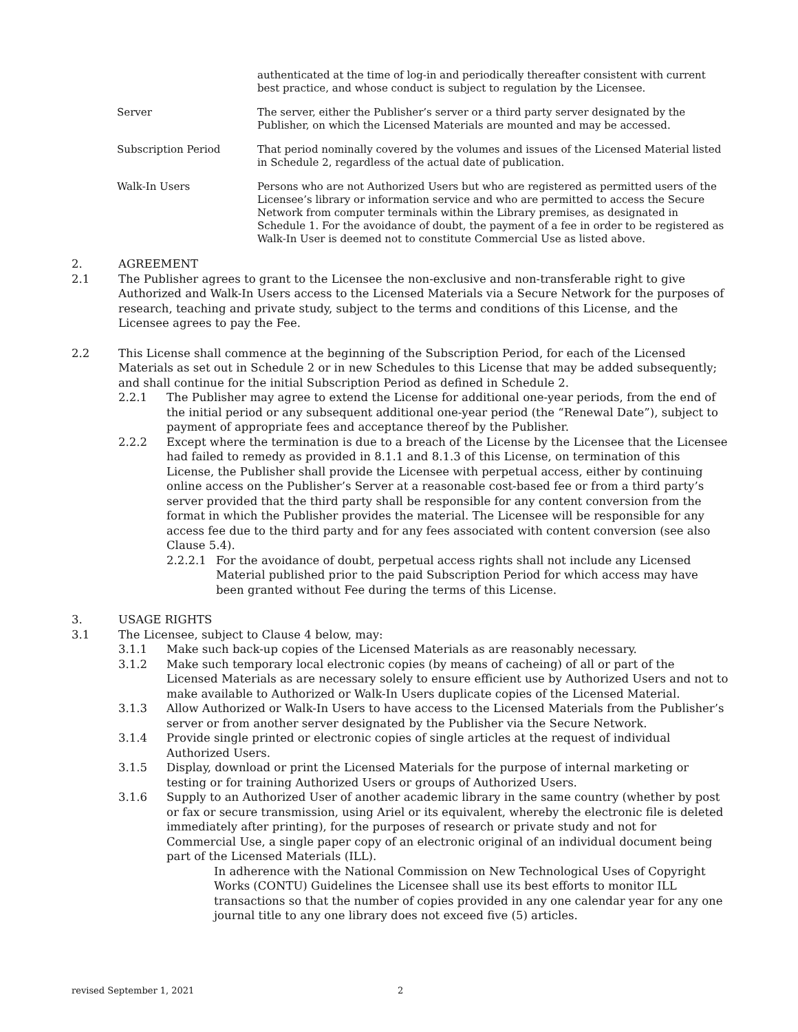authenticated at the time of log-in and periodically thereafter consistent with current best practice, and whose conduct is subject to regulation by the Licensee.
Server The server, either the Publisher’s server or a third party server designated by the Publisher, on which the Licensed Materials are mounted and may be accessed.
Subscription Period That period nominally covered by the volumes and issues of the Licensed Material listed in Schedule 2, regardless of the actual date of publication.
Walk-In Users Persons who are not Authorized Users but who are registered as permitted users of the Licensee’s library or information service and who are permitted to access the Secure Network from computer terminals within the Library premises, as designated in Schedule 1. For the avoidance of doubt, the payment of a fee in order to be registered as Walk-In User is deemed not to constitute Commercial Use as listed above.
2. AGREEMENT
2.1 The Publisher agrees to grant to the Licensee the non-exclusive and non-transferable right to give Authorized and Walk-In Users access to the Licensed Materials via a Secure Network for the purposes of research, teaching and private study, subject to the terms and conditions of this License, and the Licensee agrees to pay the Fee.
2.2 This License shall commence at the beginning of the Subscription Period, for each of the Licensed Materials as set out in Schedule 2 or in new Schedules to this License that may be added subsequently; and shall continue for the initial Subscription Period as defined in Schedule 2.
2.2.1 The Publisher may agree to extend the License for additional one-year periods, from the end of the initial period or any subsequent additional one-year period (the “Renewal Date”), subject to payment of appropriate fees and acceptance thereof by the Publisher.
2.2.2 Except where the termination is due to a breach of the License by the Licensee that the Licensee had failed to remedy as provided in 8.1.1 and 8.1.3 of this License, on termination of this License, the Publisher shall provide the Licensee with perpetual access, either by continuing online access on the Publisher’s Server at a reasonable cost-based fee or from a third party’s server provided that the third party shall be responsible for any content conversion from the format in which the Publisher provides the material. The Licensee will be responsible for any access fee due to the third party and for any fees associated with content conversion (see also Clause 5.4).
2.2.2.1 For the avoidance of doubt, perpetual access rights shall not include any Licensed Material published prior to the paid Subscription Period for which access may have been granted without Fee during the terms of this License.
3. USAGE RIGHTS
3.1 The Licensee, subject to Clause 4 below, may:
3.1.1 Make such back-up copies of the Licensed Materials as are reasonably necessary.
3.1.2 Make such temporary local electronic copies (by means of cacheing) of all or part of the Licensed Materials as are necessary solely to ensure efficient use by Authorized Users and not to make available to Authorized or Walk-In Users duplicate copies of the Licensed Material.
3.1.3 Allow Authorized or Walk-In Users to have access to the Licensed Materials from the Publisher’s server or from another server designated by the Publisher via the Secure Network.
3.1.4 Provide single printed or electronic copies of single articles at the request of individual Authorized Users.
3.1.5 Display, download or print the Licensed Materials for the purpose of internal marketing or testing or for training Authorized Users or groups of Authorized Users.
3.1.6 Supply to an Authorized User of another academic library in the same country (whether by post or fax or secure transmission, using Ariel or its equivalent, whereby the electronic file is deleted immediately after printing), for the purposes of research or private study and not for Commercial Use, a single paper copy of an electronic original of an individual document being part of the Licensed Materials (ILL).
In adherence with the National Commission on New Technological Uses of Copyright Works (CONTU) Guidelines the Licensee shall use its best efforts to monitor ILL transactions so that the number of copies provided in any one calendar year for any one journal title to any one library does not exceed five (5) articles.
revised September 1, 2021 2